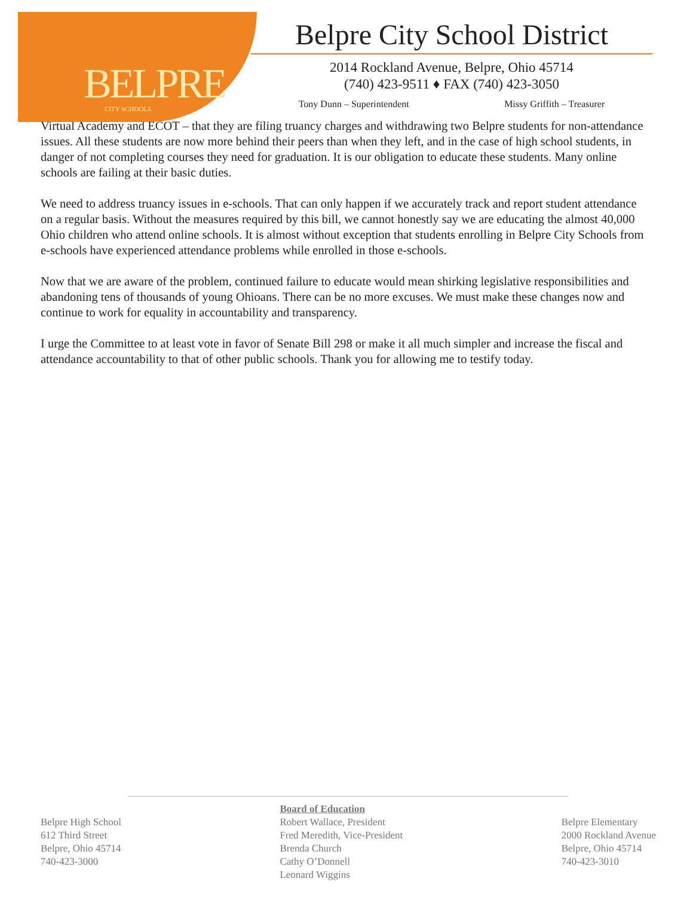BELPRE CITY SCHOOLS
Belpre City School District
2014 Rockland Avenue, Belpre, Ohio 45714
(740) 423-9511 ♦ FAX (740) 423-3050
Tony Dunn – Superintendent Missy Griffith – Treasurer
Virtual Academy and ECOT – that they are filing truancy charges and withdrawing two Belpre students for non-attendance issues. All these students are now more behind their peers than when they left, and in the case of high school students, in danger of not completing courses they need for graduation. It is our obligation to educate these students. Many online schools are failing at their basic duties.
We need to address truancy issues in e-schools. That can only happen if we accurately track and report student attendance on a regular basis. Without the measures required by this bill, we cannot honestly say we are educating the almost 40,000 Ohio children who attend online schools. It is almost without exception that students enrolling in Belpre City Schools from e-schools have experienced attendance problems while enrolled in those e-schools.
Now that we are aware of the problem, continued failure to educate would mean shirking legislative responsibilities and abandoning tens of thousands of young Ohioans. There can be no more excuses. We must make these changes now and continue to work for equality in accountability and transparency.
I urge the Committee to at least vote in favor of Senate Bill 298 or make it all much simpler and increase the fiscal and attendance accountability to that of other public schools. Thank you for allowing me to testify today.
Belpre High School
612 Third Street
Belpre, Ohio 45714
740-423-3000
Board of Education
Robert Wallace, President
Fred Meredith, Vice-President
Brenda Church
Cathy O’Donnell
Leonard Wiggins
Belpre Elementary
2000 Rockland Avenue
Belpre, Ohio 45714
740-423-3010